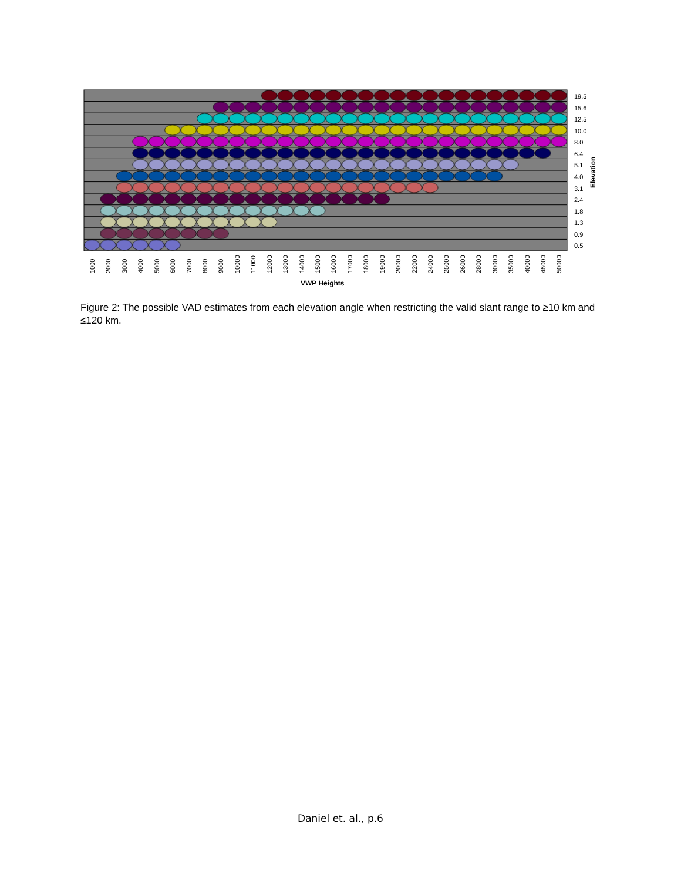19.5
15.6
12.5
10.0
8.0
6.4
5.1
4.0
3.1
2.4
1.8
1.3
0.9
0.5
Elevation
1000
2000
3000
4000
5000
6000
7000
8000
9000
10000
11000
12000
13000
14000
15000
16000
17000
18000
19000
20000
22000
24000
25000
26000
28000
30000
35000
40000
45000
50000
VWP Heights
Figure 2: The possible VAD estimates from each elevation angle when restricting the valid slant range to ≥10 km and ≤120 km.
Daniel et. al., p.6